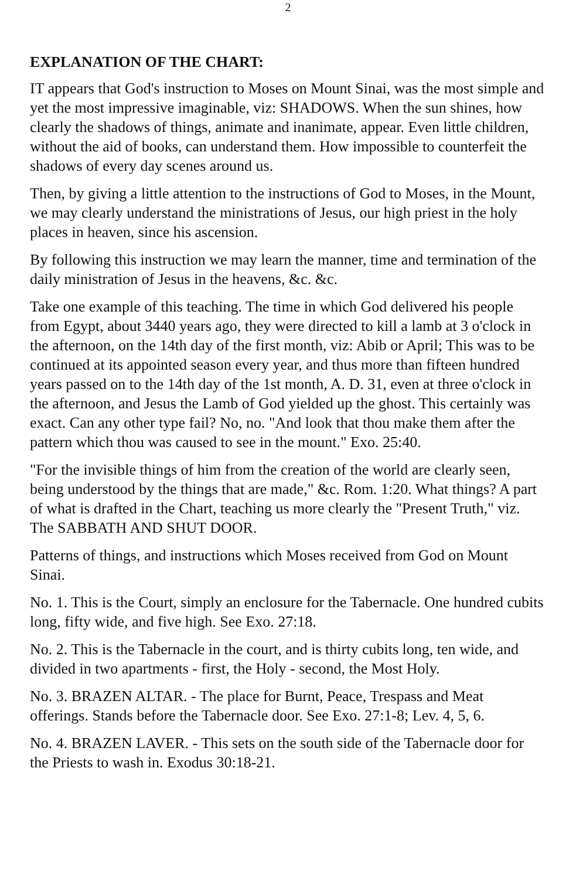2
EXPLANATION OF THE CHART:
IT appears that God's instruction to Moses on Mount Sinai, was the most simple and yet the most impressive imaginable, viz: SHADOWS. When the sun shines, how clearly the shadows of things, animate and inanimate, appear. Even little children, without the aid of books, can understand them. How impossible to counterfeit the shadows of every day scenes around us.
Then, by giving a little attention to the instructions of God to Moses, in the Mount, we may clearly understand the ministrations of Jesus, our high priest in the holy places in heaven, since his ascension.
By following this instruction we may learn the manner, time and termination of the daily ministration of Jesus in the heavens, &c. &c.
Take one example of this teaching. The time in which God delivered his people from Egypt, about 3440 years ago, they were directed to kill a lamb at 3 o'clock in the afternoon, on the 14th day of the first month, viz: Abib or April; This was to be continued at its appointed season every year, and thus more than fifteen hundred years passed on to the 14th day of the 1st month, A. D. 31, even at three o'clock in the afternoon, and Jesus the Lamb of God yielded up the ghost. This certainly was exact. Can any other type fail? No, no. "And look that thou make them after the pattern which thou was caused to see in the mount." Exo. 25:40.
"For the invisible things of him from the creation of the world are clearly seen, being understood by the things that are made," &c. Rom. 1:20. What things? A part of what is drafted in the Chart, teaching us more clearly the "Present Truth," viz. The SABBATH AND SHUT DOOR.
Patterns of things, and instructions which Moses received from God on Mount Sinai.
No. 1. This is the Court, simply an enclosure for the Tabernacle. One hundred cubits long, fifty wide, and five high. See Exo. 27:18.
No. 2. This is the Tabernacle in the court, and is thirty cubits long, ten wide, and divided in two apartments - first, the Holy - second, the Most Holy.
No. 3. BRAZEN ALTAR. - The place for Burnt, Peace, Trespass and Meat offerings. Stands before the Tabernacle door. See Exo. 27:1-8; Lev. 4, 5, 6.
No. 4. BRAZEN LAVER. - This sets on the south side of the Tabernacle door for the Priests to wash in. Exodus 30:18-21.